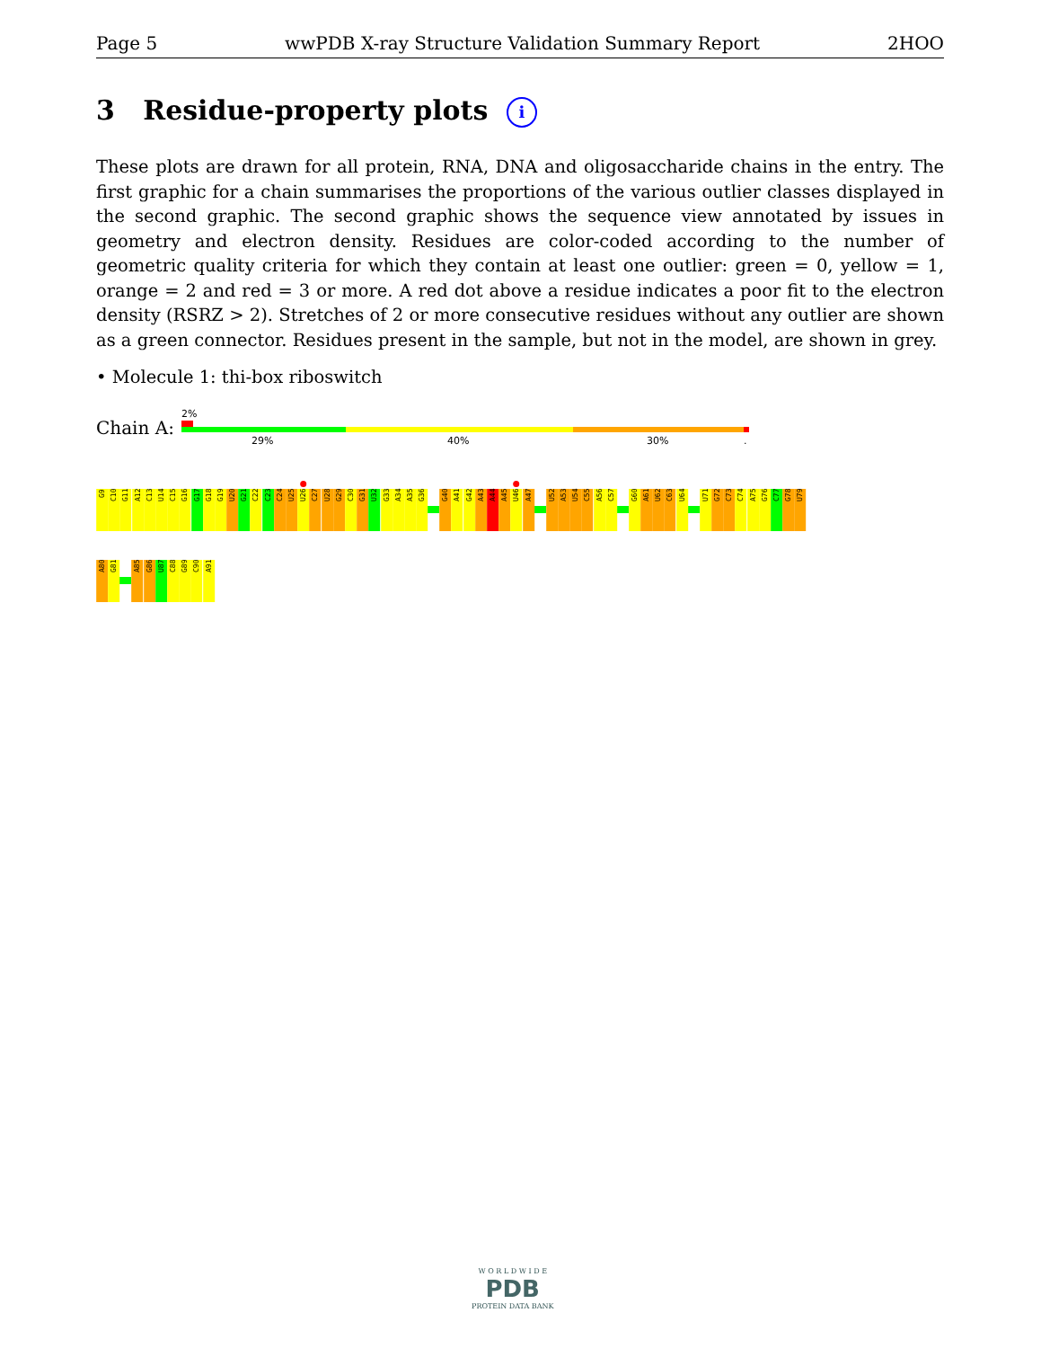Page 5 wwPDB X-ray Structure Validation Summary Report 2HOO
3 Residue-property plots i
These plots are drawn for all protein, RNA, DNA and oligosaccharide chains in the entry. The first graphic for a chain summarises the proportions of the various outlier classes displayed in the second graphic. The second graphic shows the sequence view annotated by issues in geometry and electron density. Residues are color-coded according to the number of geometric quality criteria for which they contain at least one outlier: green = 0, yellow = 1, orange = 2 and red = 3 or more. A red dot above a residue indicates a poor fit to the electron density (RSRZ > 2). Stretches of 2 or more consecutive residues without any outlier are shown as a green connector. Residues present in the sample, but not in the model, are shown in grey.
• Molecule 1: thi-box riboswitch
Chain A:
2%
29% 40% 30% .
G9
C10
G11
A12
C13
U14
C15
G16
G17
G18
G19
U20
G21
C22
C23
C24
U25
U26
C27
U28
G29
C30
G31
U32
G33
A34
A35
G36
G40
A41
G42
A43
A44
A45
U46
A47
U52
A53
U54
C55
A56
C57
G60
A61
U62
C63
U64
U71
G72
C73
C74
A75
G76
C77
G78
U79
A80
G81
A85
G86
U87
C88
G89
C90
A91
W O R L D W I D E
PDB
PROTEIN DATA BANK